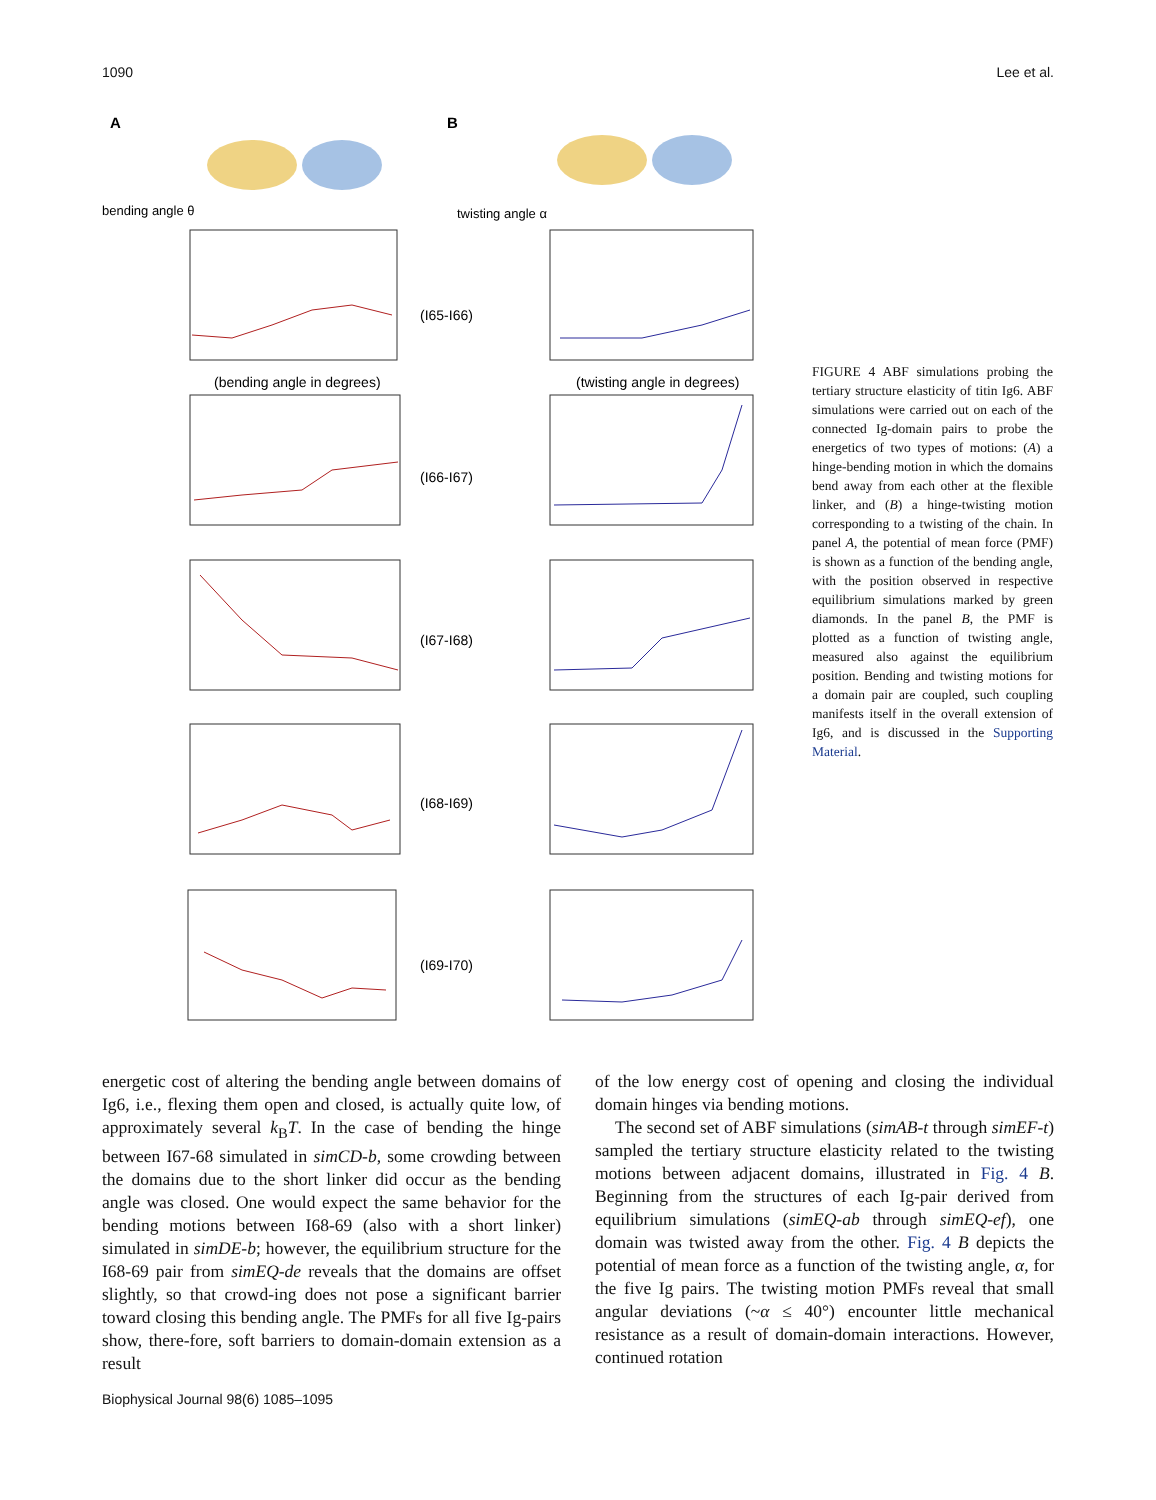1090 Lee et al.
A
B
bending angle θ
twisting angle α
(I65-I66)
(I66-I67)
(I67-I68)
(I68-I69)
(I69-I70)
(bending angle in degrees)
(twisting angle in degrees)
FIGURE 4 ABF simulations probing the tertiary structure elasticity of titin Ig6. ABF simulations were carried out on each of the connected Ig-domain pairs to probe the energetics of two types of motions: (A) a hinge-bending motion in which the domains bend away from each other at the flexible linker, and (B) a hinge-twisting motion corresponding to a twisting of the chain. In panel A, the potential of mean force (PMF) is shown as a function of the bending angle, with the position observed in respective equilibrium simulations marked by green diamonds. In the panel B, the PMF is plotted as a function of twisting angle, measured also against the equilibrium position. Bending and twisting motions for a domain pair are coupled, such coupling manifests itself in the overall extension of Ig6, and is discussed in the Supporting Material.
energetic cost of altering the bending angle between domains of Ig6, i.e., flexing them open and closed, is actually quite low, of approximately several k<sub>B</sub>T. In the case of bending the hinge between I67-68 simulated in simCD-b, some crowding between the domains due to the short linker did occur as the bending angle was closed. One would expect the same behavior for the bending motions between I68-69 (also with a short linker) simulated in simDE-b; however, the equilibrium structure for the I68-69 pair from simEQ-de reveals that the domains are offset slightly, so that crowd-ing does not pose a significant barrier toward closing this bending angle. The PMFs for all five Ig-pairs show, there-fore, soft barriers to domain-domain extension as a result
of the low energy cost of opening and closing the individual domain hinges via bending motions.
The second set of ABF simulations (simAB-t through simEF-t) sampled the tertiary structure elasticity related to the twisting motions between adjacent domains, illustrated in Fig. 4 B. Beginning from the structures of each Ig-pair derived from equilibrium simulations (simEQ-ab through simEQ-ef), one domain was twisted away from the other. Fig. 4 B depicts the potential of mean force as a function of the twisting angle, α, for the five Ig pairs. The twisting motion PMFs reveal that small angular deviations (~α ≤ 40°) encounter little mechanical resistance as a result of domain-domain interactions. However, continued rotation
Biophysical Journal 98(6) 1085–1095